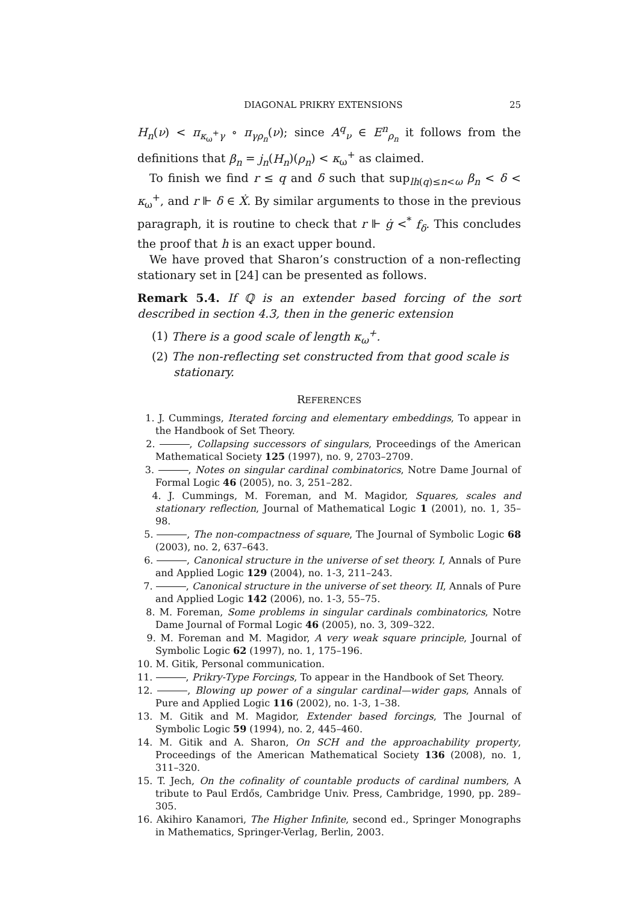DIAGONAL PRIKRY EXTENSIONS 25
H<sub>n</sub>(ν) < π<sub>κ<sub>ω</sub><sup>+</sup>γ</sub> ∘ π<sub>γρ<sub>n</sub></sub>(ν); since A<sup>q</sup><sub>ν</sub> ∈ E<sup>n</sup><sub>ρ<sub>n</sub></sub> it follows from the definitions that β<sub>n</sub> = j<sub>n</sub>(H<sub>n</sub>)(ρ<sub>n</sub>) < κ<sub>ω</sub><sup>+</sup> as claimed.
To finish we find r ≤ q and δ such that sup<sub>lh(q)≤n<ω</sub> β<sub>n</sub> < δ < κ<sub>ω</sub><sup>+</sup>, and r ⊩ δ ∈ Ẋ. By similar arguments to those in the previous paragraph, it is routine to check that r ⊩ ġ <<sup>*</sup> f<sub>δ</sub>. This concludes the proof that h is an exact upper bound.
We have proved that Sharon’s construction of a non-reflecting stationary set in [24] can be presented as follows.
Remark 5.4. If ℚ is an extender based forcing of the sort described in section 4.3, then in the generic extension
(1) There is a good scale of length κ<sub>ω</sub><sup>+</sup>.
(2) The non-reflecting set constructed from that good scale is stationary.
REFERENCES
1. J. Cummings, Iterated forcing and elementary embeddings, To appear in the Handbook of Set Theory.
2. , Collapsing successors of singulars, Proceedings of the American Mathematical Society 125 (1997), no. 9, 2703–2709.
3. , Notes on singular cardinal combinatorics, Notre Dame Journal of Formal Logic 46 (2005), no. 3, 251–282.
4. J. Cummings, M. Foreman, and M. Magidor, Squares, scales and stationary reflection, Journal of Mathematical Logic 1 (2001), no. 1, 35–98.
5. , The non-compactness of square, The Journal of Symbolic Logic 68 (2003), no. 2, 637–643.
6. , Canonical structure in the universe of set theory. I, Annals of Pure and Applied Logic 129 (2004), no. 1-3, 211–243.
7. , Canonical structure in the universe of set theory. II, Annals of Pure and Applied Logic 142 (2006), no. 1-3, 55–75.
8. M. Foreman, Some problems in singular cardinals combinatorics, Notre Dame Journal of Formal Logic 46 (2005), no. 3, 309–322.
9. M. Foreman and M. Magidor, A very weak square principle, Journal of Symbolic Logic 62 (1997), no. 1, 175–196.
10. M. Gitik, Personal communication.
11. , Prikry-Type Forcings, To appear in the Handbook of Set Theory.
12. , Blowing up power of a singular cardinal—wider gaps, Annals of Pure and Applied Logic 116 (2002), no. 1-3, 1–38.
13. M. Gitik and M. Magidor, Extender based forcings, The Journal of Symbolic Logic 59 (1994), no. 2, 445–460.
14. M. Gitik and A. Sharon, On SCH and the approachability property, Proceedings of the American Mathematical Society 136 (2008), no. 1, 311–320.
15. T. Jech, On the cofinality of countable products of cardinal numbers, A tribute to Paul Erdős, Cambridge Univ. Press, Cambridge, 1990, pp. 289–305.
16. Akihiro Kanamori, The Higher Infinite, second ed., Springer Monographs in Mathematics, Springer-Verlag, Berlin, 2003.